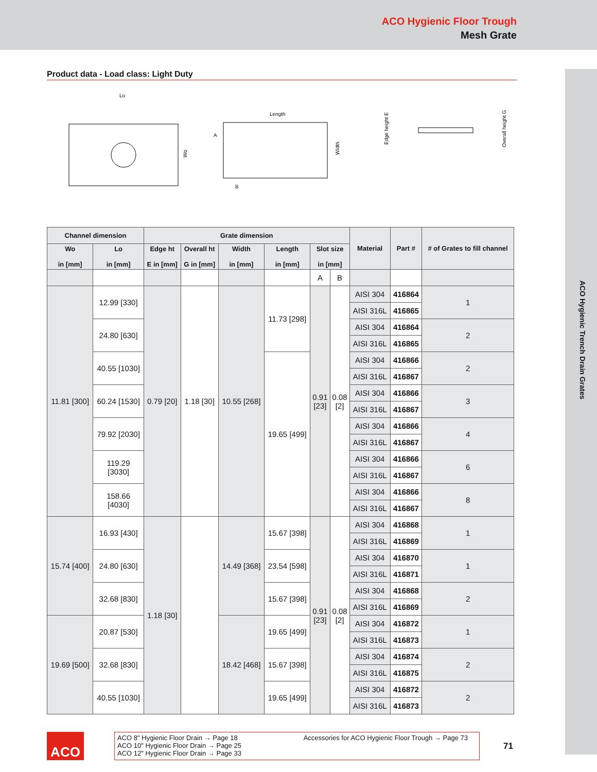ACO Hygienic Floor Trough
Mesh Grate
ACO Hygienic Trench Drain Grates
Product data - Load class: Light Duty
Lo
Wo
Length
Width
A
B
Edge height E
Overall height G
| Channel dimension | | Grate dimension | | | | | | Material | Part # | # of Grates to fill channel |
| --- | --- | --- | --- | --- | --- | --- | --- | --- | --- | --- |
| Wo in [mm] | Lo in [mm] | Edge ht E in [mm] | Overall ht G in [mm] | Width in [mm] | Length in [mm] | Slot size in [mm] | | | | |
| | | | | | | A | B | | | |
| 11.81 [300] | 12.99 [330] | 0.79 [20] | 1.18 [30] | 10.55 [268] | 11.73 [298] | 0.91 [23] | 0.08 [2] | AISI 304 | 416864 | 1 |
| | | | | | | | | AISI 316L | 416865 | |
| | 24.80 [630] | | | | | | | AISI 304 | 416864 | 2 |
| | | | | | | | | AISI 316L | 416865 | |
| | 40.55 [1030] | | | | 19.65 [499] | | | AISI 304 | 416866 | 2 |
| | | | | | | | | AISI 316L | 416867 | |
| | 60.24 [1530] | | | | | | | AISI 304 | 416866 | 3 |
| | | | | | | | | AISI 316L | 416867 | |
| | 79.92 [2030] | | | | | | | AISI 304 | 416866 | 4 |
| | | | | | | | | AISI 316L | 416867 | |
| | 119.29 [3030] | | | | | | | AISI 304 | 416866 | 6 |
| | | | | | | | | AISI 316L | 416867 | |
| | 158.66 [4030] | | | | | | | AISI 304 | 416866 | 8 |
| | | | | | | | | AISI 316L | 416867 | |
| 15.74 [400] | 16.93 [430] | 1.18 [30] | | 14.49 [368] | 15.67 [398] | 0.91 [23] | 0.08 [2] | AISI 304 | 416868 | 1 |
| | | | | | | | | AISI 316L | 416869 | |
| | 24.80 [630] | | | | 23.54 [598] | | | AISI 304 | 416870 | 1 |
| | | | | | | | | AISI 316L | 416871 | |
| | 32.68 [830] | | | | 15.67 [398] | | | AISI 304 | 416868 | 2 |
| | | | | | | | | AISI 316L | 416869 | |
| 19.69 [500] | 20.87 [530] | | | 18.42 [468] | 19.65 [499] | | | AISI 304 | 416872 | 1 |
| | | | | | | | | AISI 316L | 416873 | |
| | 32.68 [830] | | | | 15.67 [398] | | | AISI 304 | 416874 | 2 |
| | | | | | | | | AISI 316L | 416875 | |
| | 40.55 [1030] | | | | 19.65 [499] | | | AISI 304 | 416872 | 2 |
| | | | | | | | | AISI 316L | 416873 | |
ACO
ACO 8" Hygienic Floor Drain → Page 18
ACO 10" Hygienic Floor Drain → Page 25
ACO 12" Hygienic Floor Drain → Page 33
Accessories for ACO Hygienic Floor Trough → Page 73
71